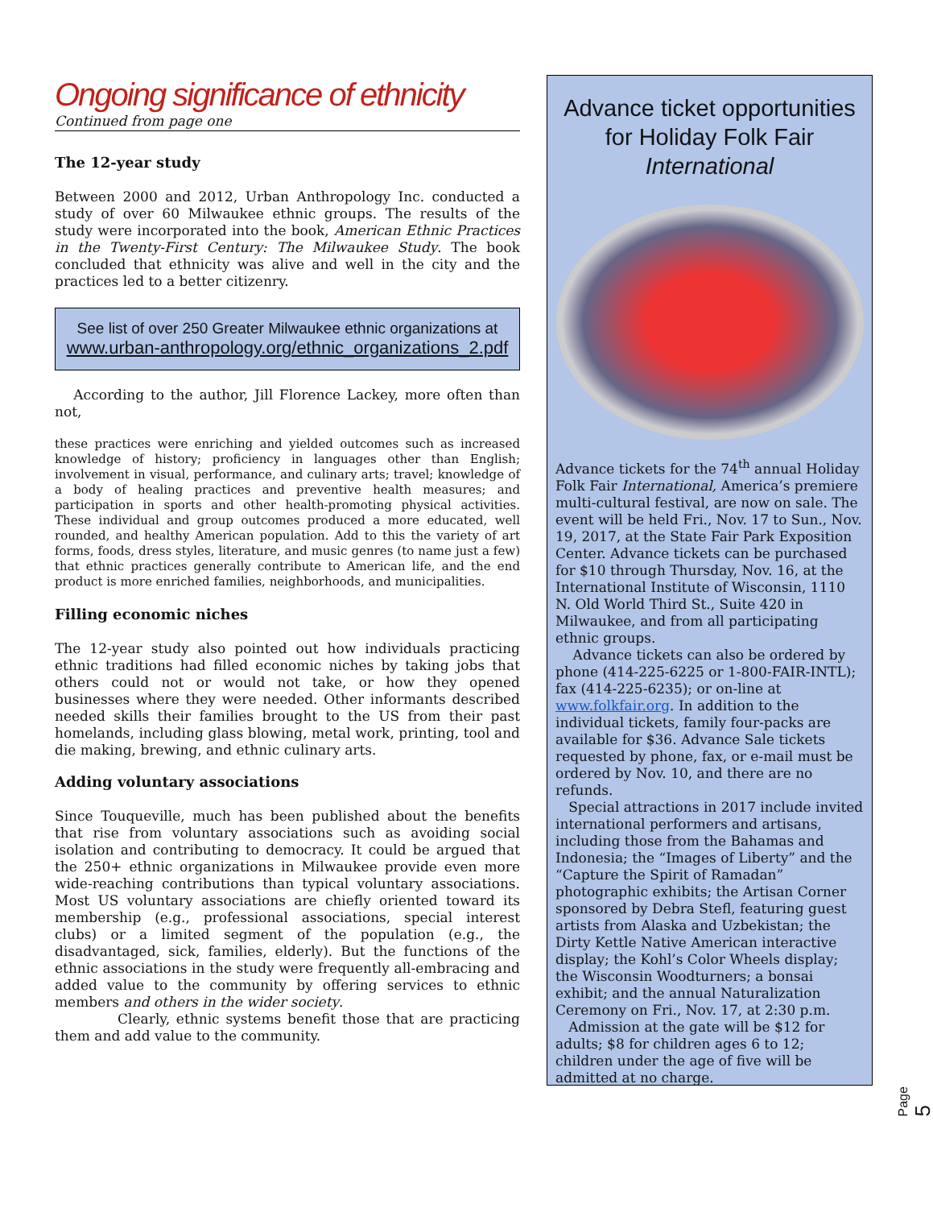Ongoing significance of ethnicity
Continued from page one
The 12-year study
Between 2000 and 2012, Urban Anthropology Inc. conducted a study of over 60 Milwaukee ethnic groups. The results of the study were incorporated into the book, American Ethnic Practices in the Twenty-First Century: The Milwaukee Study. The book concluded that ethnicity was alive and well in the city and the practices led to a better citizenry.
See list of over 250 Greater Milwaukee ethnic organizations at
www.urban-anthropology.org/ethnic_organizations_2.pdf
According to the author, Jill Florence Lackey, more often than not,
these practices were enriching and yielded outcomes such as increased knowledge of history; proficiency in languages other than English; involvement in visual, performance, and culinary arts; travel; knowledge of a body of healing practices and preventive health measures; and participation in sports and other health-promoting physical activities. These individual and group outcomes produced a more educated, well rounded, and healthy American population. Add to this the variety of art forms, foods, dress styles, literature, and music genres (to name just a few) that ethnic practices generally contribute to American life, and the end product is more enriched families, neighborhoods, and municipalities.
Filling economic niches
The 12-year study also pointed out how individuals practicing ethnic traditions had filled economic niches by taking jobs that others could not or would not take, or how they opened businesses where they were needed. Other informants described needed skills their families brought to the US from their past homelands, including glass blowing, metal work, printing, tool and die making, brewing, and ethnic culinary arts.
Adding voluntary associations
Since Touqueville, much has been published about the benefits that rise from voluntary associations such as avoiding social isolation and contributing to democracy. It could be argued that the 250+ ethnic organizations in Milwaukee provide even more wide-reaching contributions than typical voluntary associations. Most US voluntary associations are chiefly oriented toward its membership (e.g., professional associations, special interest clubs) or a limited segment of the population (e.g., the disadvantaged, sick, families, elderly). But the functions of the ethnic associations in the study were frequently all-embracing and added value to the community by offering services to ethnic members and others in the wider society.
Clearly, ethnic systems benefit those that are practicing them and add value to the community.
Advance ticket opportunities for Holiday Folk Fair International
Advance tickets for the 74<sup>th</sup> annual Holiday Folk Fair International, America’s premiere multi-cultural festival, are now on sale. The event will be held Fri., Nov. 17 to Sun., Nov. 19, 2017, at the State Fair Park Exposition Center. Advance tickets can be purchased for $10 through Thursday, Nov. 16, at the International Institute of Wisconsin, 1110 N. Old World Third St., Suite 420 in Milwaukee, and from all participating ethnic groups.
Advance tickets can also be ordered by phone (414-225-6225 or 1-800-FAIR-INTL); fax (414-225-6235); or on-line at www.folkfair.org. In addition to the individual tickets, family four-packs are available for $36. Advance Sale tickets requested by phone, fax, or e-mail must be ordered by Nov. 10, and there are no refunds.
Special attractions in 2017 include invited international performers and artisans, including those from the Bahamas and Indonesia; the “Images of Liberty” and the “Capture the Spirit of Ramadan” photographic exhibits; the Artisan Corner sponsored by Debra Stefl, featuring guest artists from Alaska and Uzbekistan; the Dirty Kettle Native American interactive display; the Kohl’s Color Wheels display; the Wisconsin Woodturners; a bonsai exhibit; and the annual Naturalization Ceremony on Fri., Nov. 17, at 2:30 p.m.
Admission at the gate will be $12 for adults; $8 for children ages 6 to 12; children under the age of five will be admitted at no charge.
Page 5